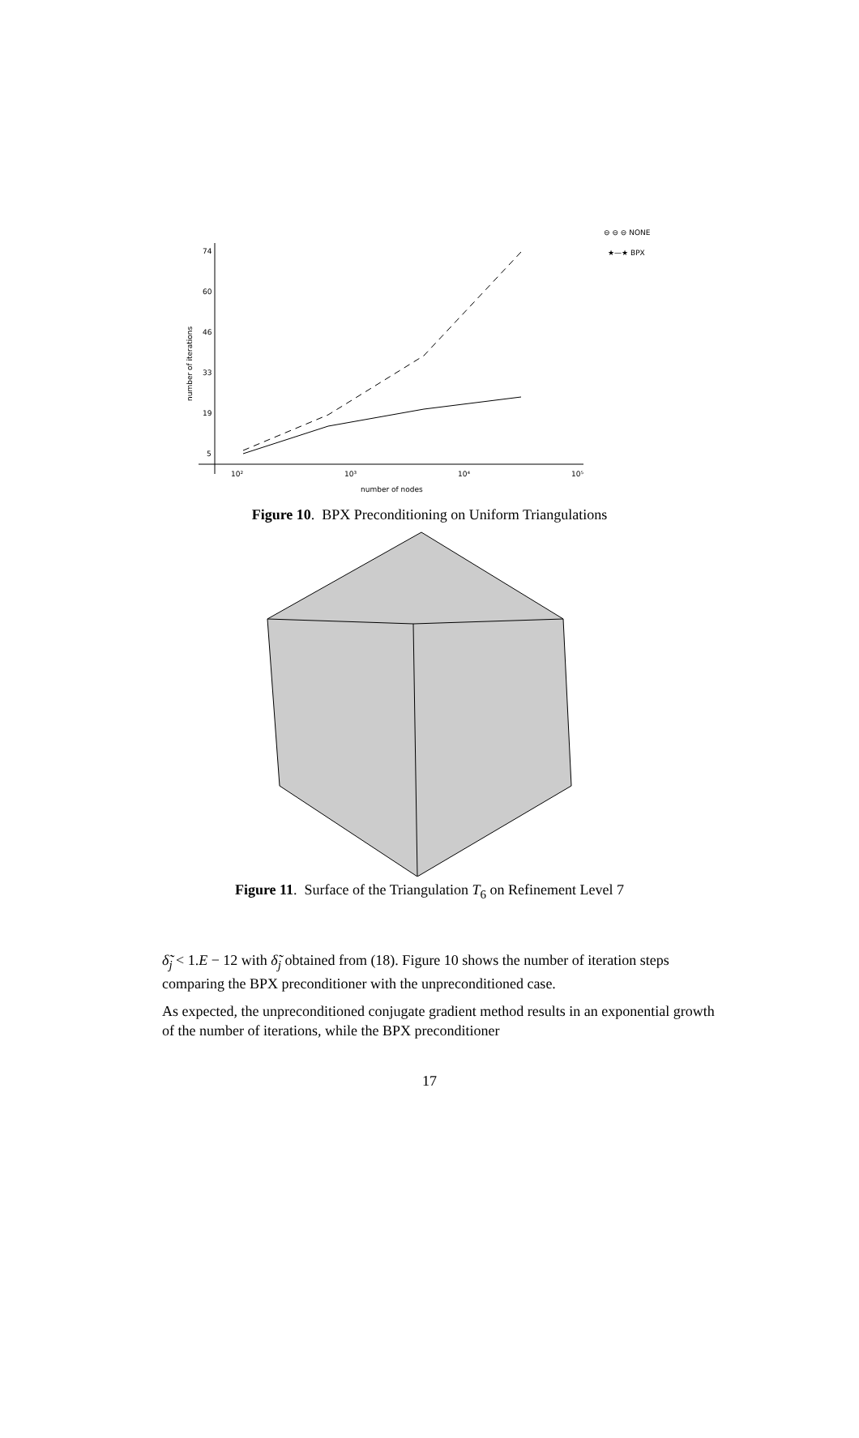⊖ ⊖ ⊖ NONE
★—★ BPX
74
60
46
33
19
5
10²
10³
10⁴
10⁵
number of nodes
number of iterations
Figure 10. BPX Preconditioning on Uniform Triangulations
Figure 11. Surface of the Triangulation T<sub>6</sub> on Refinement Level 7
δ̃<sub>j</sub> < 1.E − 12 with δ̃<sub>j</sub> obtained from (18). Figure 10 shows the number of iteration steps comparing the BPX preconditioner with the unpreconditioned case.
As expected, the unpreconditioned conjugate gradient method results in an exponential growth of the number of iterations, while the BPX preconditioner
17